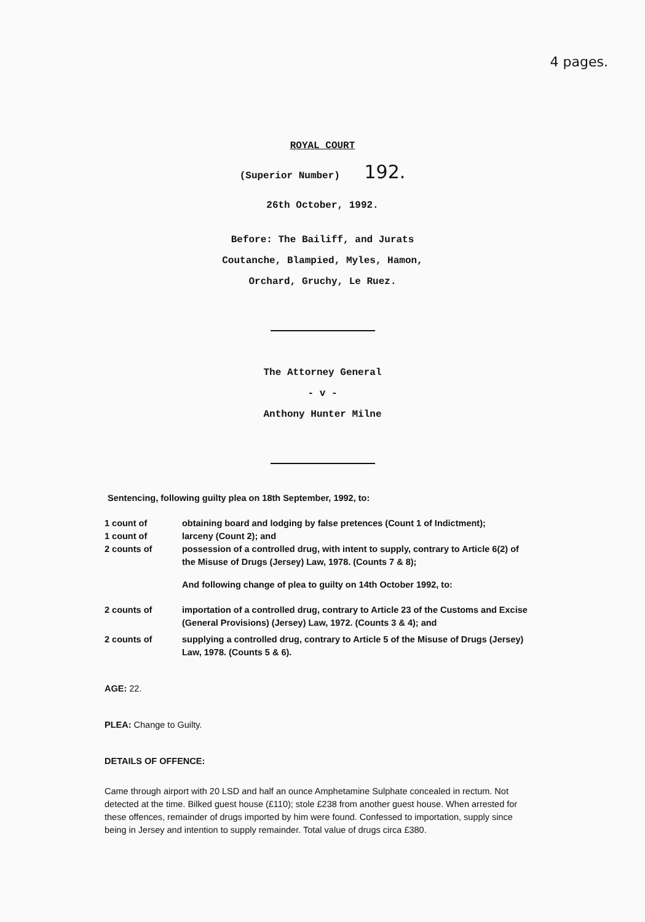4 pages.
ROYAL COURT
(Superior Number) 192.
26th October, 1992.
Before: The Bailiff, and Jurats
Coutanche, Blampied, Myles, Hamon,
Orchard, Gruchy, Le Ruez.
The Attorney General
- v -
Anthony Hunter Milne
Sentencing, following guilty plea on 18th September, 1992, to:
| 1 count of | obtaining board and lodging by false pretences (Count 1 of Indictment); |
| 1 count of | larceny (Count 2); and |
| 2 counts of | possession of a controlled drug, with intent to supply, contrary to Article 6(2) of the Misuse of Drugs (Jersey) Law, 1978. (Counts 7 & 8); |
| | And following change of plea to guilty on 14th October 1992, to: |
| 2 counts of | importation of a controlled drug, contrary to Article 23 of the Customs and Excise (General Provisions) (Jersey) Law, 1972. (Counts 3 & 4); and |
| 2 counts of | supplying a controlled drug, contrary to Article 5 of the Misuse of Drugs (Jersey) Law, 1978. (Counts 5 & 6). |
AGE: 22.
PLEA: Change to Guilty.
DETAILS OF OFFENCE:
Came through airport with 20 LSD and half an ounce Amphetamine Sulphate concealed in rectum. Not detected at the time. Bilked guest house (£110); stole £238 from another guest house. When arrested for these offences, remainder of drugs imported by him were found. Confessed to importation, supply since being in Jersey and intention to supply remainder. Total value of drugs circa £380.